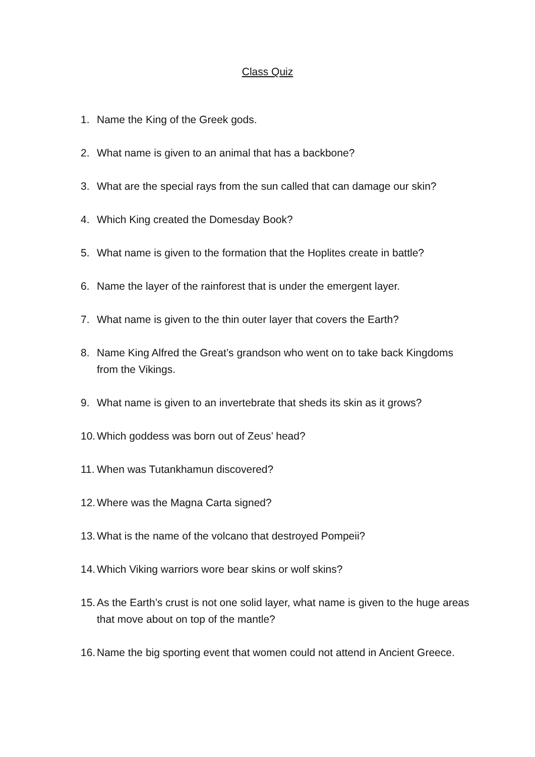Class Quiz
1. Name the King of the Greek gods.
2. What name is given to an animal that has a backbone?
3. What are the special rays from the sun called that can damage our skin?
4. Which King created the Domesday Book?
5. What name is given to the formation that the Hoplites create in battle?
6. Name the layer of the rainforest that is under the emergent layer.
7. What name is given to the thin outer layer that covers the Earth?
8. Name King Alfred the Great’s grandson who went on to take back Kingdoms from the Vikings.
9. What name is given to an invertebrate that sheds its skin as it grows?
10. Which goddess was born out of Zeus’ head?
11. When was Tutankhamun discovered?
12. Where was the Magna Carta signed?
13. What is the name of the volcano that destroyed Pompeii?
14. Which Viking warriors wore bear skins or wolf skins?
15. As the Earth’s crust is not one solid layer, what name is given to the huge areas that move about on top of the mantle?
16. Name the big sporting event that women could not attend in Ancient Greece.